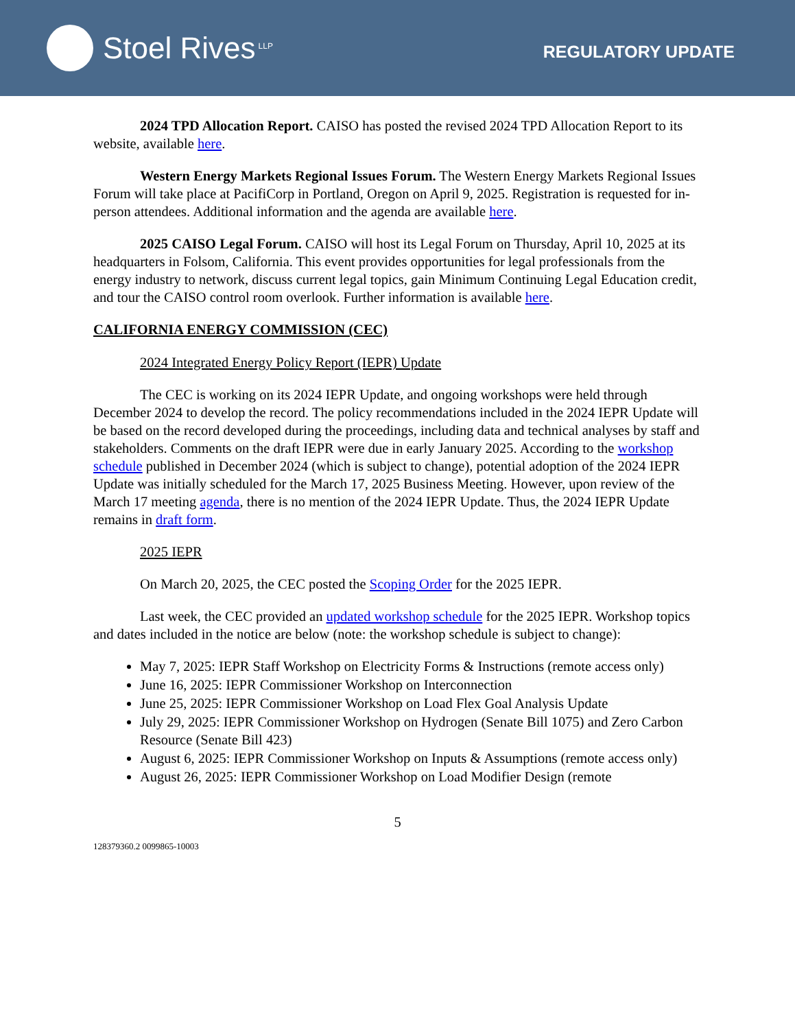Stoel Rives LLP
REGULATORY UPDATE
2024 TPD Allocation Report. CAISO has posted the revised 2024 TPD Allocation Report to its website, available here.
Western Energy Markets Regional Issues Forum. The Western Energy Markets Regional Issues Forum will take place at PacifiCorp in Portland, Oregon on April 9, 2025. Registration is requested for in-person attendees. Additional information and the agenda are available here.
2025 CAISO Legal Forum. CAISO will host its Legal Forum on Thursday, April 10, 2025 at its headquarters in Folsom, California. This event provides opportunities for legal professionals from the energy industry to network, discuss current legal topics, gain Minimum Continuing Legal Education credit, and tour the CAISO control room overlook. Further information is available here.
CALIFORNIA ENERGY COMMISSION (CEC)
2024 Integrated Energy Policy Report (IEPR) Update
The CEC is working on its 2024 IEPR Update, and ongoing workshops were held through December 2024 to develop the record. The policy recommendations included in the 2024 IEPR Update will be based on the record developed during the proceedings, including data and technical analyses by staff and stakeholders. Comments on the draft IEPR were due in early January 2025. According to the workshop schedule published in December 2024 (which is subject to change), potential adoption of the 2024 IEPR Update was initially scheduled for the March 17, 2025 Business Meeting. However, upon review of the March 17 meeting agenda, there is no mention of the 2024 IEPR Update. Thus, the 2024 IEPR Update remains in draft form.
2025 IEPR
On March 20, 2025, the CEC posted the Scoping Order for the 2025 IEPR.
Last week, the CEC provided an updated workshop schedule for the 2025 IEPR. Workshop topics and dates included in the notice are below (note: the workshop schedule is subject to change):
May 7, 2025: IEPR Staff Workshop on Electricity Forms & Instructions (remote access only)
June 16, 2025: IEPR Commissioner Workshop on Interconnection
June 25, 2025: IEPR Commissioner Workshop on Load Flex Goal Analysis Update
July 29, 2025: IEPR Commissioner Workshop on Hydrogen (Senate Bill 1075) and Zero Carbon Resource (Senate Bill 423)
August 6, 2025: IEPR Commissioner Workshop on Inputs & Assumptions (remote access only)
August 26, 2025: IEPR Commissioner Workshop on Load Modifier Design (remote
5
128379360.2 0099865-10003